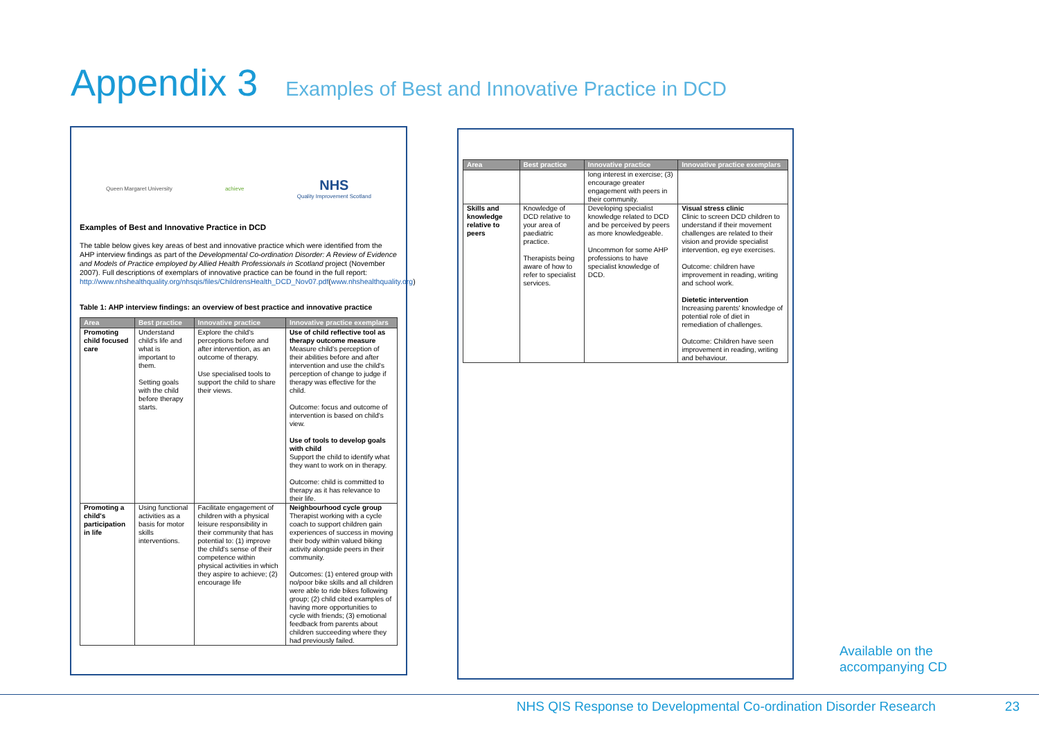Appendix 3
Examples of Best and Innovative Practice in DCD
Queen Margaret University achieve
NHS
Quality Improvement Scotland
Examples of Best and Innovative Practice in DCD
The table below gives key areas of best and innovative practice which were identified from the AHP interview findings as part of the Developmental Co-ordination Disorder: A Review of Evidence and Models of Practice employed by Allied Health Professionals in Scotland project (November 2007). Full descriptions of exemplars of innovative practice can be found in the full report: http://www.nhshealthquality.org/nhsqis/files/ChildrensHealth_DCD_Nov07.pdf(www.nhshealthquality.org)
Table 1: AHP interview findings: an overview of best practice and innovative practice
| Area | Best practice | Innovative practice | Innovative practice exemplars |
| --- | --- | --- | --- |
| Promoting child focused care | Understand child's life and what is important to them. Setting goals with the child before therapy starts. | Explore the child's perceptions before and after intervention, as an outcome of therapy. Use specialised tools to support the child to share their views. | Use of child reflective tool as therapy outcome measure Measure child's perception of their abilities before and after intervention and use the child's perception of change to judge if therapy was effective for the child. Outcome: focus and outcome of intervention is based on child's view. Use of tools to develop goals with child Support the child to identify what they want to work on in therapy. Outcome: child is committed to therapy as it has relevance to their life. |
| Promoting a child's participation in life | Using functional activities as a basis for motor skills interventions. | Facilitate engagement of children with a physical leisure responsibility in their community that has potential to: (1) improve the child's sense of their competence within physical activities in which they aspire to achieve; (2) encourage life | Neighbourhood cycle group Therapist working with a cycle coach to support children gain experiences of success in moving their body within valued biking activity alongside peers in their community. Outcomes: (1) entered group with no/poor bike skills and all children were able to ride bikes following group; (2) child cited examples of having more opportunities to cycle with friends; (3) emotional feedback from parents about children succeeding where they had previously failed. |
| Area | Best practice | Innovative practice | Innovative practice exemplars |
| --- | --- | --- | --- |
| | | long interest in exercise; (3) encourage greater engagement with peers in their community. | |
| Skills and knowledge relative to peers | Knowledge of DCD relative to your area of paediatric practice. Therapists being aware of how to refer to specialist services. | Developing specialist knowledge related to DCD and be perceived by peers as more knowledgeable. Uncommon for some AHP professions to have specialist knowledge of DCD. | Visual stress clinic Clinic to screen DCD children to understand if their movement challenges are related to their vision and provide specialist intervention, eg eye exercises. Outcome: children have improvement in reading, writing and school work. Dietetic intervention Increasing parents' knowledge of potential role of diet in remediation of challenges. Outcome: Children have seen improvement in reading, writing and behaviour. |
Available on the
accompanying CD
NHS QIS Response to Developmental Co-ordination Disorder Research 23